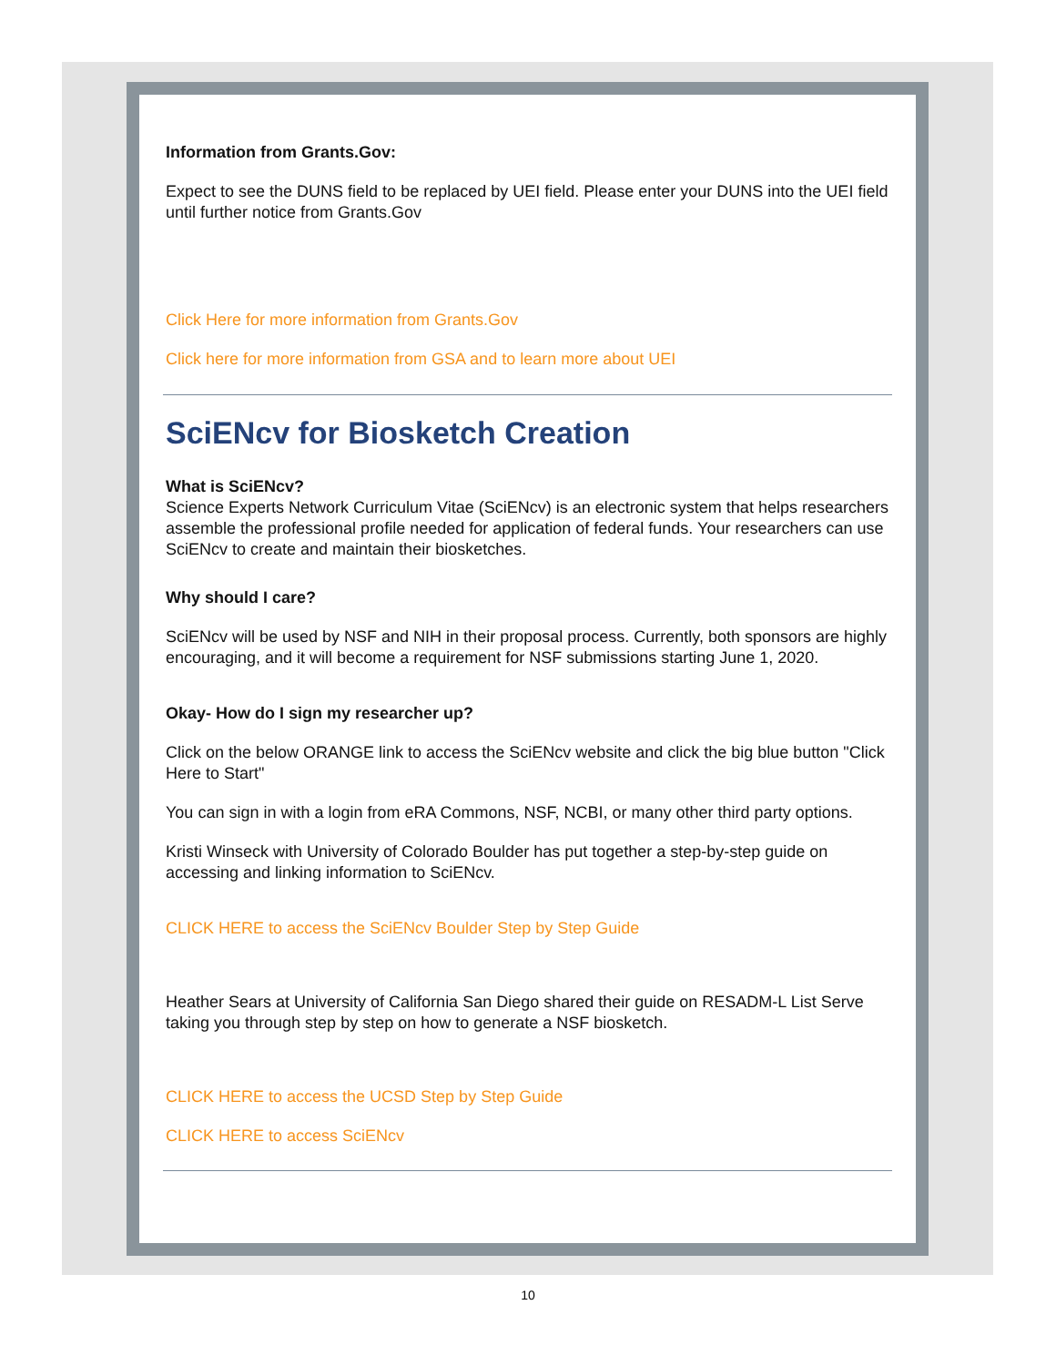Information from Grants.Gov:
Expect to see the DUNS field to be replaced by UEI field. Please enter your DUNS into the UEI field until further notice from Grants.Gov
Click Here for more information from Grants.Gov
Click here for more information from GSA and to learn more about UEI
SciENcv for Biosketch Creation
What is SciENcv?
Science Experts Network Curriculum Vitae (SciENcv) is an electronic system that helps researchers assemble the professional profile needed for application of federal funds. Your researchers can use SciENcv to create and maintain their biosketches.
Why should I care?
SciENcv will be used by NSF and NIH in their proposal process. Currently, both sponsors are highly encouraging, and it will become a requirement for NSF submissions starting June 1, 2020.
Okay- How do I sign my researcher up?
Click on the below ORANGE link to access the SciENcv website and click the big blue button "Click Here to Start"
You can sign in with a login from eRA Commons, NSF, NCBI, or many other third party options.
Kristi Winseck with University of Colorado Boulder has put together a step-by-step guide on accessing and linking information to SciENcv.
CLICK HERE to access the SciENcv Boulder Step by Step Guide
Heather Sears at University of California San Diego shared their guide on RESADM-L List Serve taking you through step by step on how to generate a NSF biosketch.
CLICK HERE to access the UCSD Step by Step Guide
CLICK HERE to access SciENcv
10